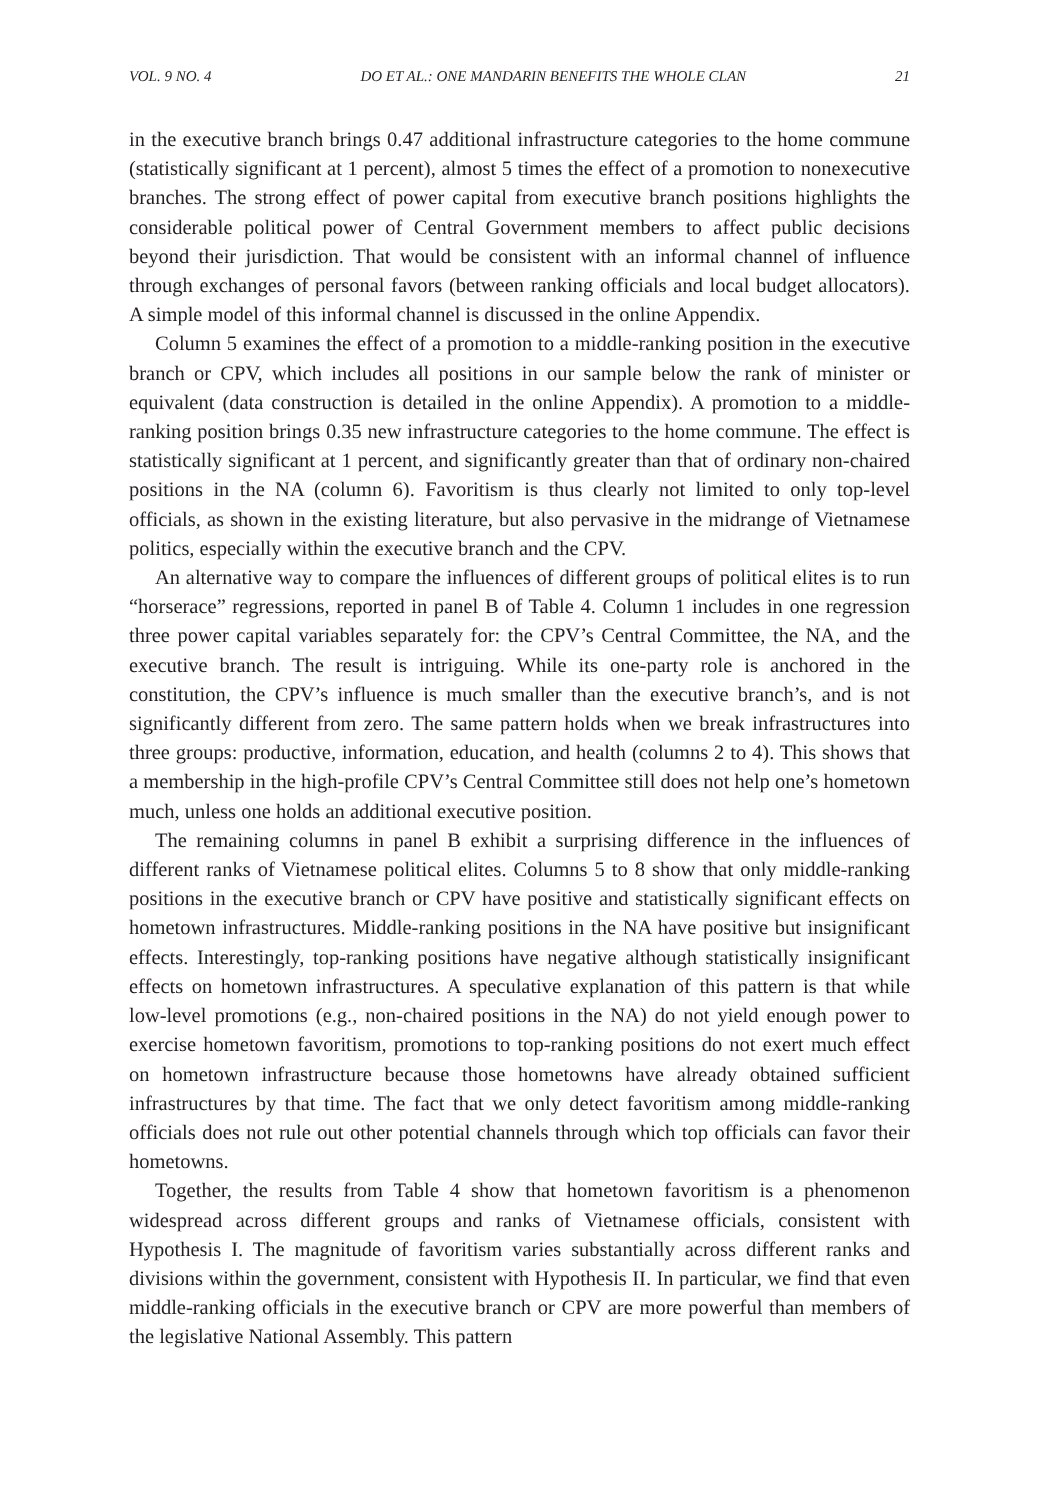VOL. 9 NO. 4 DO ET AL.: ONE MANDARIN BENEFITS THE WHOLE CLAN 21
in the executive branch brings 0.47 additional infrastructure categories to the home commune (statistically significant at 1 percent), almost 5 times the effect of a promotion to nonexecutive branches. The strong effect of power capital from executive branch positions highlights the considerable political power of Central Government members to affect public decisions beyond their jurisdiction. That would be consistent with an informal channel of influence through exchanges of personal favors (between ranking officials and local budget allocators). A simple model of this informal channel is discussed in the online Appendix.
Column 5 examines the effect of a promotion to a middle-ranking position in the executive branch or CPV, which includes all positions in our sample below the rank of minister or equivalent (data construction is detailed in the online Appendix). A promotion to a middle-ranking position brings 0.35 new infrastructure categories to the home commune. The effect is statistically significant at 1 percent, and significantly greater than that of ordinary non-chaired positions in the NA (column 6). Favoritism is thus clearly not limited to only top-level officials, as shown in the existing literature, but also pervasive in the midrange of Vietnamese politics, especially within the executive branch and the CPV.
An alternative way to compare the influences of different groups of political elites is to run “horserace” regressions, reported in panel B of Table 4. Column 1 includes in one regression three power capital variables separately for: the CPV’s Central Committee, the NA, and the executive branch. The result is intriguing. While its one-party role is anchored in the constitution, the CPV’s influence is much smaller than the executive branch’s, and is not significantly different from zero. The same pattern holds when we break infrastructures into three groups: productive, information, education, and health (columns 2 to 4). This shows that a membership in the high-profile CPV’s Central Committee still does not help one’s hometown much, unless one holds an additional executive position.
The remaining columns in panel B exhibit a surprising difference in the influences of different ranks of Vietnamese political elites. Columns 5 to 8 show that only middle-ranking positions in the executive branch or CPV have positive and statistically significant effects on hometown infrastructures. Middle-ranking positions in the NA have positive but insignificant effects. Interestingly, top-ranking positions have negative although statistically insignificant effects on hometown infrastructures. A speculative explanation of this pattern is that while low-level promotions (e.g., non-chaired positions in the NA) do not yield enough power to exercise hometown favoritism, promotions to top-ranking positions do not exert much effect on hometown infrastructure because those hometowns have already obtained sufficient infrastructures by that time. The fact that we only detect favoritism among middle-ranking officials does not rule out other potential channels through which top officials can favor their hometowns.
Together, the results from Table 4 show that hometown favoritism is a phenomenon widespread across different groups and ranks of Vietnamese officials, consistent with Hypothesis I. The magnitude of favoritism varies substantially across different ranks and divisions within the government, consistent with Hypothesis II. In particular, we find that even middle-ranking officials in the executive branch or CPV are more powerful than members of the legislative National Assembly. This pattern